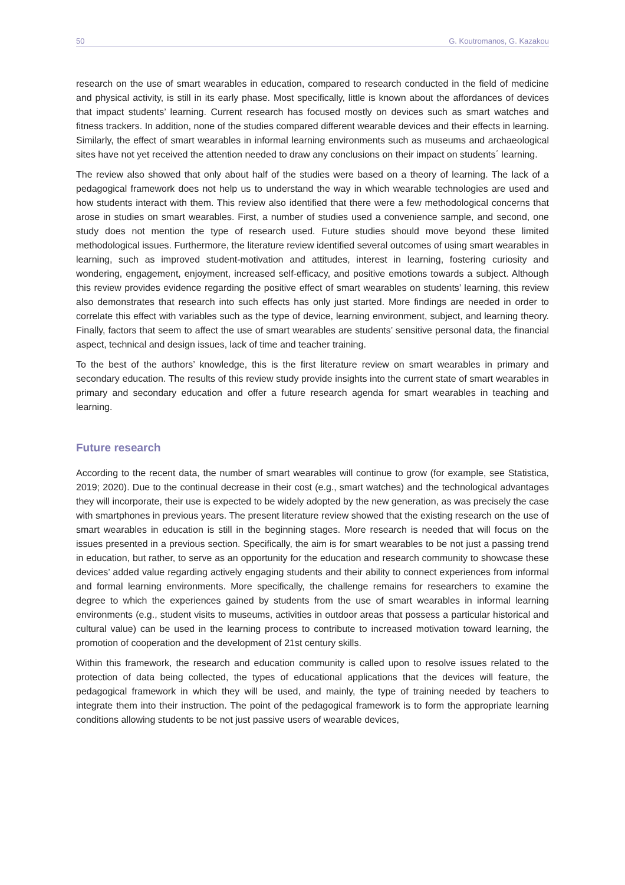50 G. Koutromanos, G. Kazakou
research on the use of smart wearables in education, compared to research conducted in the field of medicine and physical activity, is still in its early phase. Most specifically, little is known about the affordances of devices that impact students’ learning. Current research has focused mostly on devices such as smart watches and fitness trackers. In addition, none of the studies compared different wearable devices and their effects in learning. Similarly, the effect of smart wearables in informal learning environments such as museums and archaeological sites have not yet received the attention needed to draw any conclusions on their impact on students΄ learning.
The review also showed that only about half of the studies were based on a theory of learning. The lack of a pedagogical framework does not help us to understand the way in which wearable technologies are used and how students interact with them. This review also identified that there were a few methodological concerns that arose in studies on smart wearables. First, a number of studies used a convenience sample, and second, one study does not mention the type of research used. Future studies should move beyond these limited methodological issues. Furthermore, the literature review identified several outcomes of using smart wearables in learning, such as improved student-motivation and attitudes, interest in learning, fostering curiosity and wondering, engagement, enjoyment, increased self-efficacy, and positive emotions towards a subject. Although this review provides evidence regarding the positive effect of smart wearables on students’ learning, this review also demonstrates that research into such effects has only just started. More findings are needed in order to correlate this effect with variables such as the type of device, learning environment, subject, and learning theory. Finally, factors that seem to affect the use of smart wearables are students’ sensitive personal data, the financial aspect, technical and design issues, lack of time and teacher training.
To the best of the authors’ knowledge, this is the first literature review on smart wearables in primary and secondary education. The results of this review study provide insights into the current state of smart wearables in primary and secondary education and offer a future research agenda for smart wearables in teaching and learning.
Future research
According to the recent data, the number of smart wearables will continue to grow (for example, see Statistica, 2019; 2020). Due to the continual decrease in their cost (e.g., smart watches) and the technological advantages they will incorporate, their use is expected to be widely adopted by the new generation, as was precisely the case with smartphones in previous years. The present literature review showed that the existing research on the use of smart wearables in education is still in the beginning stages. More research is needed that will focus on the issues presented in a previous section. Specifically, the aim is for smart wearables to be not just a passing trend in education, but rather, to serve as an opportunity for the education and research community to showcase these devices’ added value regarding actively engaging students and their ability to connect experiences from informal and formal learning environments. More specifically, the challenge remains for researchers to examine the degree to which the experiences gained by students from the use of smart wearables in informal learning environments (e.g., student visits to museums, activities in outdoor areas that possess a particular historical and cultural value) can be used in the learning process to contribute to increased motivation toward learning, the promotion of cooperation and the development of 21st century skills.
Within this framework, the research and education community is called upon to resolve issues related to the protection of data being collected, the types of educational applications that the devices will feature, the pedagogical framework in which they will be used, and mainly, the type of training needed by teachers to integrate them into their instruction. The point of the pedagogical framework is to form the appropriate learning conditions allowing students to be not just passive users of wearable devices,